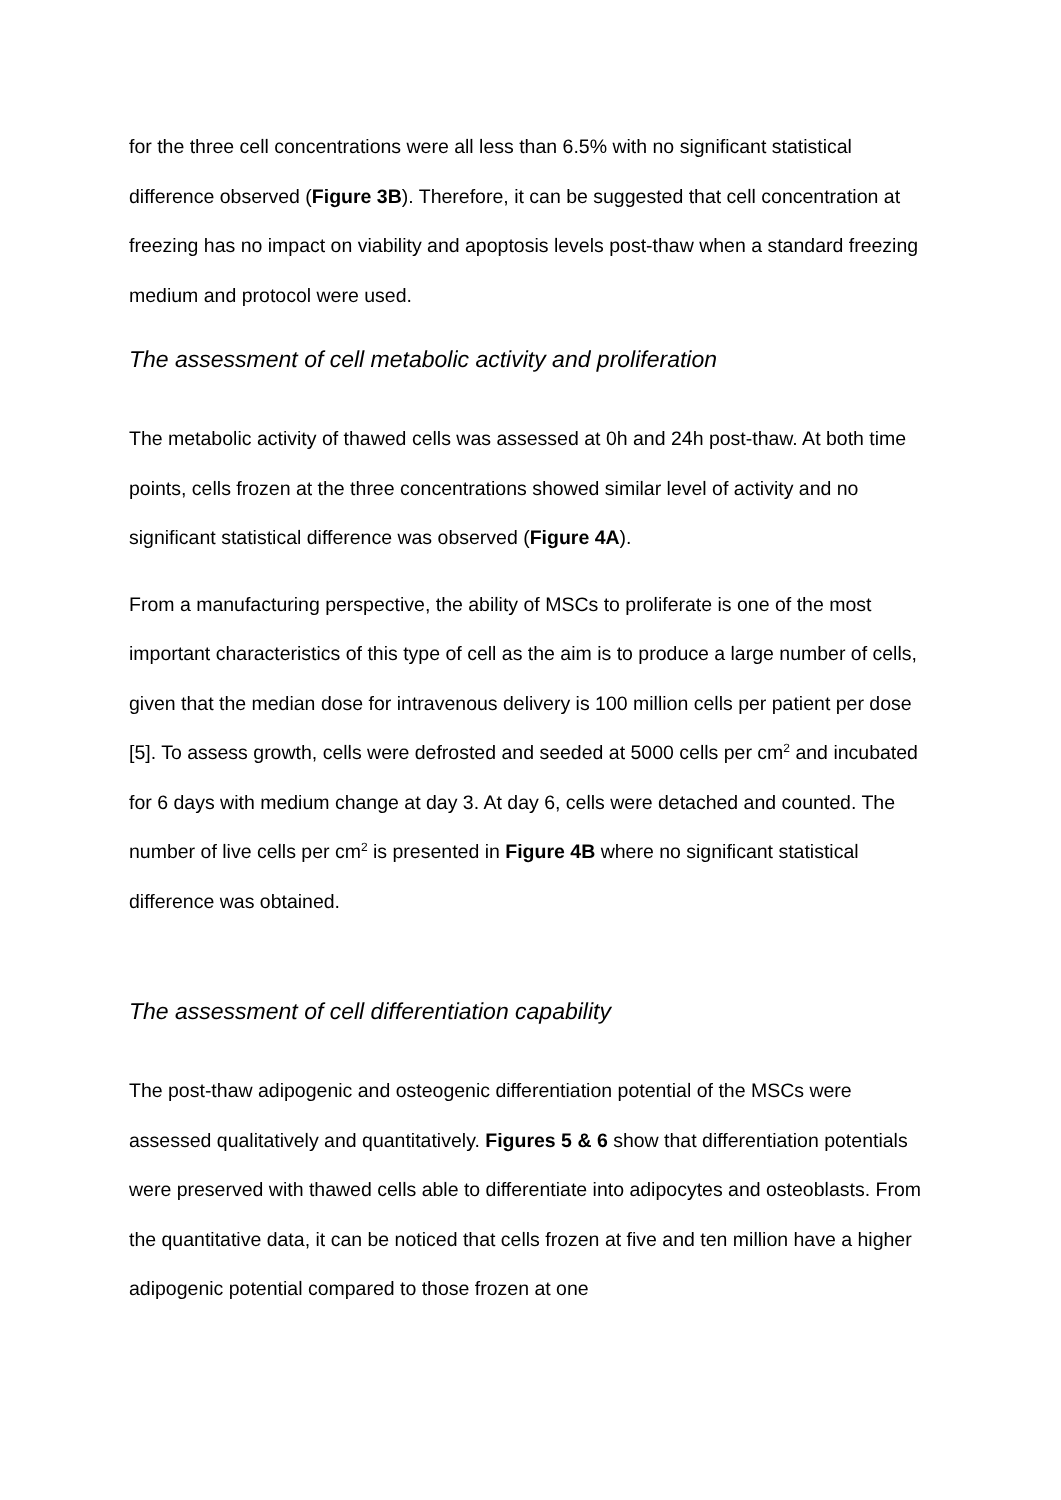for the three cell concentrations were all less than 6.5% with no significant statistical difference observed (Figure 3B). Therefore, it can be suggested that cell concentration at freezing has no impact on viability and apoptosis levels post-thaw when a standard freezing medium and protocol were used.
The assessment of cell metabolic activity and proliferation
The metabolic activity of thawed cells was assessed at 0h and 24h post-thaw. At both time points, cells frozen at the three concentrations showed similar level of activity and no significant statistical difference was observed (Figure 4A).
From a manufacturing perspective, the ability of MSCs to proliferate is one of the most important characteristics of this type of cell as the aim is to produce a large number of cells, given that the median dose for intravenous delivery is 100 million cells per patient per dose [5]. To assess growth, cells were defrosted and seeded at 5000 cells per cm<sup>2</sup> and incubated for 6 days with medium change at day 3. At day 6, cells were detached and counted. The number of live cells per cm<sup>2</sup> is presented in Figure 4B where no significant statistical difference was obtained.
The assessment of cell differentiation capability
The post-thaw adipogenic and osteogenic differentiation potential of the MSCs were assessed qualitatively and quantitatively. Figures 5 & 6 show that differentiation potentials were preserved with thawed cells able to differentiate into adipocytes and osteoblasts. From the quantitative data, it can be noticed that cells frozen at five and ten million have a higher adipogenic potential compared to those frozen at one